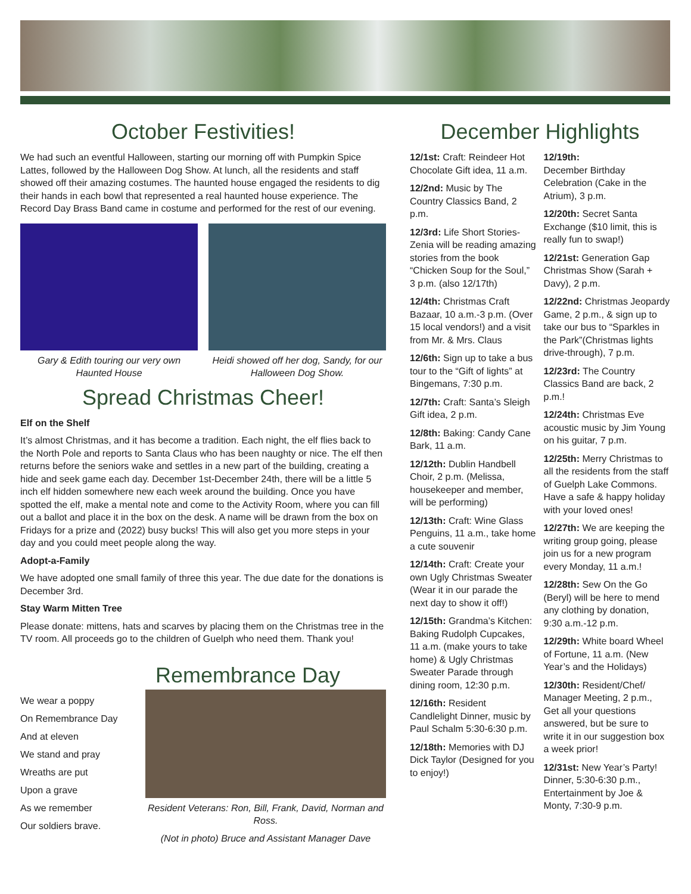October Festivities!
We had such an eventful Halloween, starting our morning off with Pumpkin Spice Lattes, followed by the Halloween Dog Show. At lunch, all the residents and staff showed off their amazing costumes. The haunted house engaged the residents to dig their hands in each bowl that represented a real haunted house experience. The Record Day Brass Band came in costume and performed for the rest of our evening.
Gary & Edith touring our very own Haunted House
Heidi showed off her dog, Sandy, for our Halloween Dog Show.
Spread Christmas Cheer!
Elf on the Shelf
It’s almost Christmas, and it has become a tradition. Each night, the elf flies back to the North Pole and reports to Santa Claus who has been naughty or nice. The elf then returns before the seniors wake and settles in a new part of the building, creating a hide and seek game each day. December 1st-December 24th, there will be a little 5 inch elf hidden somewhere new each week around the building. Once you have spotted the elf, make a mental note and come to the Activity Room, where you can fill out a ballot and place it in the box on the desk. A name will be drawn from the box on Fridays for a prize and (2022) busy bucks! This will also get you more steps in your day and you could meet people along the way.
Adopt-a-Family
We have adopted one small family of three this year. The due date for the donations is December 3rd.
Stay Warm Mitten Tree
Please donate: mittens, hats and scarves by placing them on the Christmas tree in the TV room. All proceeds go to the children of Guelph who need them. Thank you!
Remembrance Day
We wear a poppy
On Remembrance Day
And at eleven
We stand and pray
Wreaths are put
Upon a grave
As we remember
Our soldiers brave.
Resident Veterans: Ron, Bill, Frank, David, Norman and Ross.
(Not in photo) Bruce and Assistant Manager Dave
December Highlights
12/1st: Craft: Reindeer Hot Chocolate Gift idea, 11 a.m.
12/2nd: Music by The Country Classics Band, 2 p.m.
12/3rd: Life Short Stories-Zenia will be reading amazing stories from the book “Chicken Soup for the Soul,” 3 p.m. (also 12/17th)
12/4th: Christmas Craft Bazaar, 10 a.m.-3 p.m. (Over 15 local vendors!) and a visit from Mr. & Mrs. Claus
12/6th: Sign up to take a bus tour to the “Gift of lights” at Bingemans, 7:30 p.m.
12/7th: Craft: Santa’s Sleigh Gift idea, 2 p.m.
12/8th: Baking: Candy Cane Bark, 11 a.m.
12/12th: Dublin Handbell Choir, 2 p.m. (Melissa, housekeeper and member, will be performing)
12/13th: Craft: Wine Glass Penguins, 11 a.m., take home a cute souvenir
12/14th: Craft: Create your own Ugly Christmas Sweater (Wear it in our parade the next day to show it off!)
12/15th: Grandma’s Kitchen: Baking Rudolph Cupcakes, 11 a.m. (make yours to take home) & Ugly Christmas Sweater Parade through dining room, 12:30 p.m.
12/16th: Resident Candlelight Dinner, music by Paul Schalm 5:30-6:30 p.m.
12/18th: Memories with DJ Dick Taylor (Designed for you to enjoy!)
12/19th:
December Birthday Celebration (Cake in the Atrium), 3 p.m.
12/20th: Secret Santa Exchange ($10 limit, this is really fun to swap!)
12/21st: Generation Gap Christmas Show (Sarah + Davy), 2 p.m.
12/22nd: Christmas Jeopardy Game, 2 p.m., & sign up to take our bus to “Sparkles in the Park”(Christmas lights drive-through), 7 p.m.
12/23rd: The Country Classics Band are back, 2 p.m.!
12/24th: Christmas Eve acoustic music by Jim Young on his guitar, 7 p.m.
12/25th: Merry Christmas to all the residents from the staff of Guelph Lake Commons. Have a safe & happy holiday with your loved ones!
12/27th: We are keeping the writing group going, please join us for a new program every Monday, 11 a.m.!
12/28th: Sew On the Go (Beryl) will be here to mend any clothing by donation, 9:30 a.m.-12 p.m.
12/29th: White board Wheel of Fortune, 11 a.m. (New Year’s and the Holidays)
12/30th: Resident/Chef/ Manager Meeting, 2 p.m., Get all your questions answered, but be sure to write it in our suggestion box a week prior!
12/31st: New Year’s Party! Dinner, 5:30-6:30 p.m., Entertainment by Joe & Monty, 7:30-9 p.m.